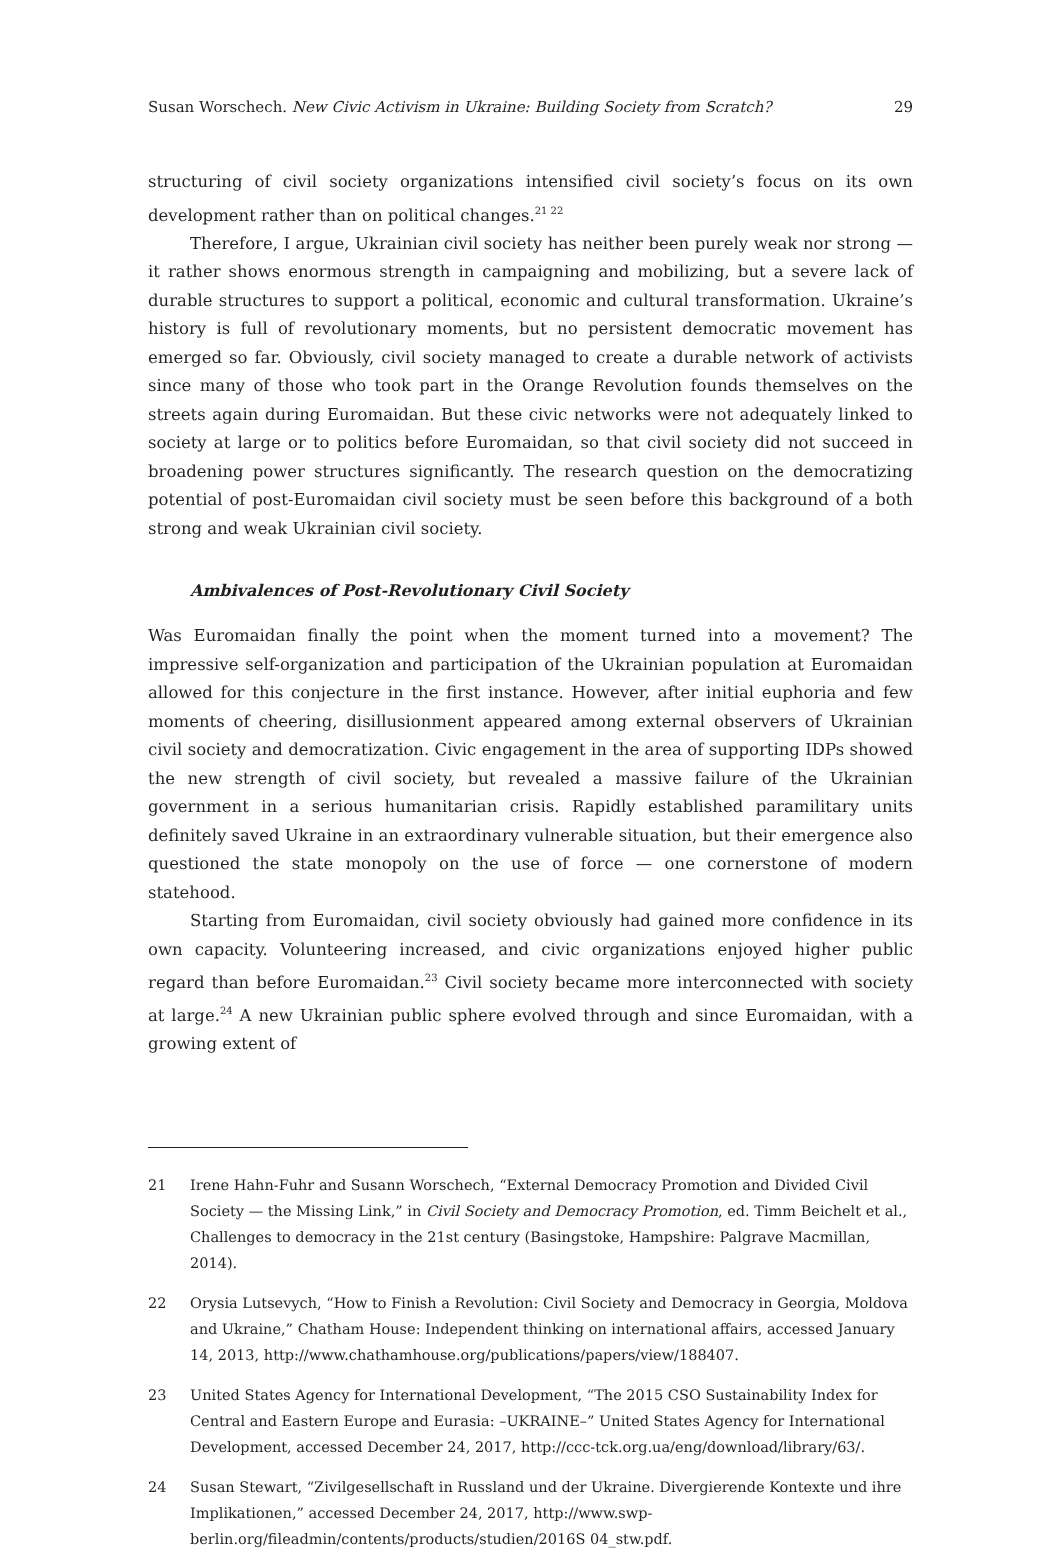Susan Worschech. New Civic Activism in Ukraine: Building Society from Scratch? 29
structuring of civil society organizations intensified civil society’s focus on its own development rather than on political changes.<sup>21 22</sup>
Therefore, I argue, Ukrainian civil society has neither been purely weak nor strong — it rather shows enormous strength in campaigning and mobilizing, but a severe lack of durable structures to support a political, economic and cultural transformation. Ukraine’s history is full of revolutionary moments, but no persistent democratic movement has emerged so far. Obviously, civil society managed to create a durable network of activists since many of those who took part in the Orange Revolution founds themselves on the streets again during Euromaidan. But these civic networks were not adequately linked to society at large or to politics before Euromaidan, so that civil society did not succeed in broadening power structures significantly. The research question on the democratizing potential of post-Euromaidan civil society must be seen before this background of a both strong and weak Ukrainian civil society.
Ambivalences of Post-Revolutionary Civil Society
Was Euromaidan finally the point when the moment turned into a movement? The impressive self-organization and participation of the Ukrainian population at Euromaidan allowed for this conjecture in the first instance. However, after initial euphoria and few moments of cheering, disillusionment appeared among external observers of Ukrainian civil society and democratization. Civic engagement in the area of supporting IDPs showed the new strength of civil society, but revealed a massive failure of the Ukrainian government in a serious humanitarian crisis. Rapidly established paramilitary units definitely saved Ukraine in an extraordinary vulnerable situation, but their emergence also questioned the state monopoly on the use of force — one cornerstone of modern statehood.
Starting from Euromaidan, civil society obviously had gained more confidence in its own capacity. Volunteering increased, and civic organizations enjoyed higher public regard than before Euromaidan.<sup>23</sup> Civil society became more interconnected with society at large.<sup>24</sup> A new Ukrainian public sphere evolved through and since Euromaidan, with a growing extent of
21 Irene Hahn-Fuhr and Susann Worschech, “External Democracy Promotion and Divided Civil Society — the Missing Link,” in Civil Society and Democracy Promotion, ed. Timm Beichelt et al., Challenges to democracy in the 21st century (Basingstoke, Hampshire: Palgrave Macmillan, 2014).
22 Orysia Lutsevych, “How to Finish a Revolution: Civil Society and Democracy in Georgia, Moldova and Ukraine,” Chatham House: Independent thinking on international affairs, accessed January 14, 2013, http://www.chathamhouse.org/publications/papers/view/188407.
23 United States Agency for International Development, “The 2015 CSO Sustainability Index for Central and Eastern Europe and Eurasia: –UKRAINE–” United States Agency for International Development, accessed December 24, 2017, http://ccc-tck.org.ua/eng/download/library/63/.
24 Susan Stewart, “Zivilgesellschaft in Russland und der Ukraine. Divergierende Kontexte und ihre Implikationen,” accessed December 24, 2017, http://www.swp-berlin.org/fileadmin/contents/products/studien/2016S 04_stw.pdf.